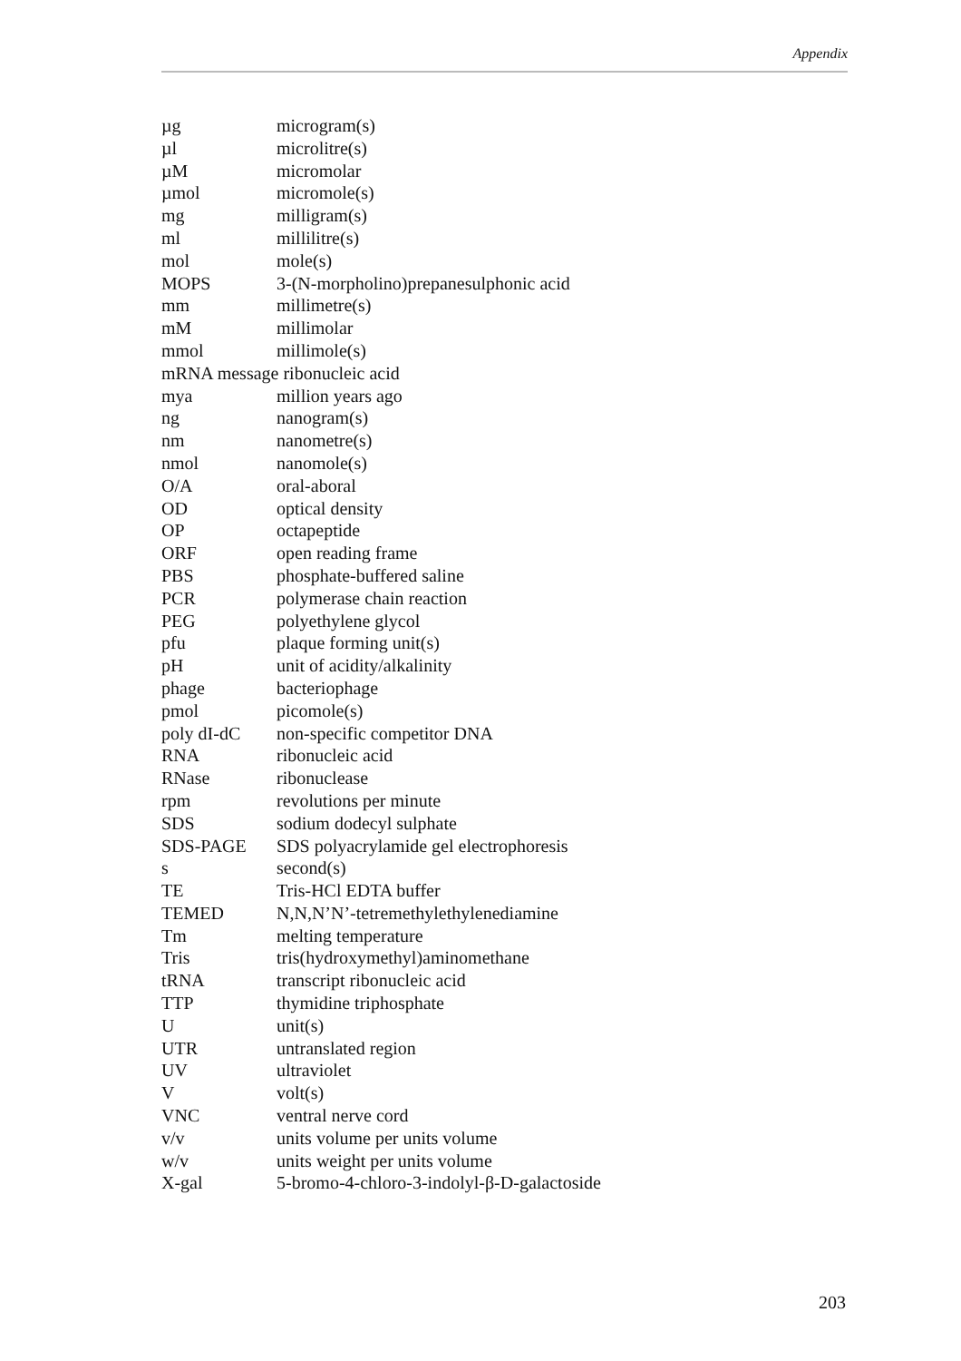Appendix
| µg | microgram(s) |
| µl | microlitre(s) |
| µM | micromolar |
| µmol | micromole(s) |
| mg | milligram(s) |
| ml | millilitre(s) |
| mol | mole(s) |
| MOPS | 3-(N-morpholino)prepanesulphonic acid |
| mm | millimetre(s) |
| mM | millimolar |
| mmol | millimole(s) |
| mRNA message ribonucleic acid | |
| mya | million years ago |
| ng | nanogram(s) |
| nm | nanometre(s) |
| nmol | nanomole(s) |
| O/A | oral-aboral |
| OD | optical density |
| OP | octapeptide |
| ORF | open reading frame |
| PBS | phosphate-buffered saline |
| PCR | polymerase chain reaction |
| PEG | polyethylene glycol |
| pfu | plaque forming unit(s) |
| pH | unit of acidity/alkalinity |
| phage | bacteriophage |
| pmol | picomole(s) |
| poly dI-dC | non-specific competitor DNA |
| RNA | ribonucleic acid |
| RNase | ribonuclease |
| rpm | revolutions per minute |
| SDS | sodium dodecyl sulphate |
| SDS-PAGE | SDS polyacrylamide gel electrophoresis |
| s | second(s) |
| TE | Tris-HCl EDTA buffer |
| TEMED | N,N,N’N’-tetremethylethylenediamine |
| Tm | melting temperature |
| Tris | tris(hydroxymethyl)aminomethane |
| tRNA | transcript ribonucleic acid |
| TTP | thymidine triphosphate |
| U | unit(s) |
| UTR | untranslated region |
| UV | ultraviolet |
| V | volt(s) |
| VNC | ventral nerve cord |
| v/v | units volume per units volume |
| w/v | units weight per units volume |
| X-gal | 5-bromo-4-chloro-3-indolyl-β-D-galactoside |
203